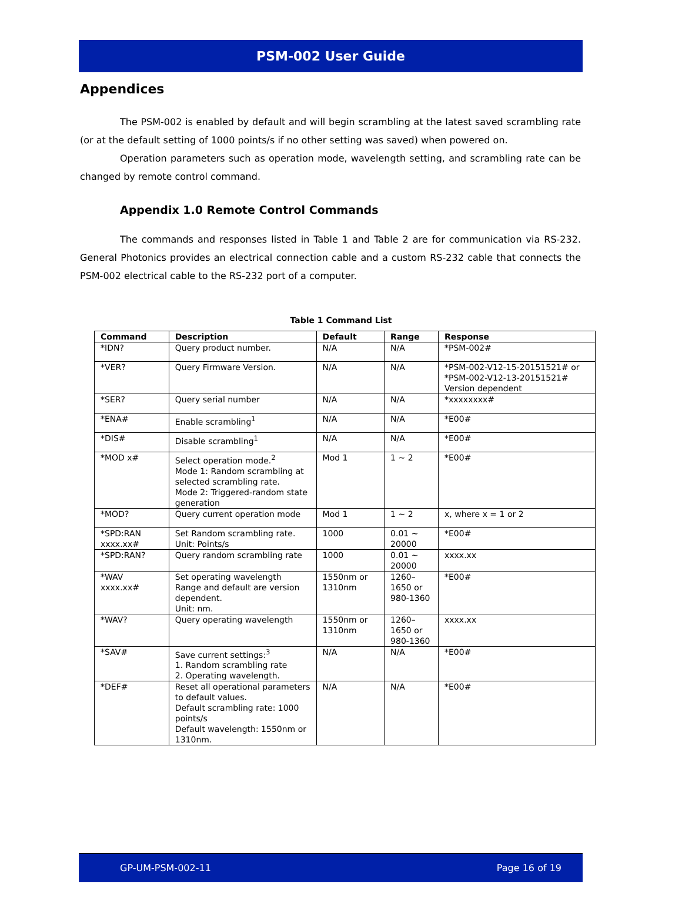PSM-002 User Guide
Appendices
The PSM-002 is enabled by default and will begin scrambling at the latest saved scrambling rate (or at the default setting of 1000 points/s if no other setting was saved) when powered on.
Operation parameters such as operation mode, wavelength setting, and scrambling rate can be changed by remote control command.
Appendix 1.0 Remote Control Commands
The commands and responses listed in Table 1 and Table 2 are for communication via RS-232. General Photonics provides an electrical connection cable and a custom RS-232 cable that connects the PSM-002 electrical cable to the RS-232 port of a computer.
Table 1 Command List
| Command | Description | Default | Range | Response |
| --- | --- | --- | --- | --- |
| *IDN? | Query product number. | N/A | N/A | *PSM-002# |
| *VER? | Query Firmware Version. | N/A | N/A | *PSM-002-V12-15-20151521# or *PSM-002-V12-13-20151521# Version dependent |
| *SER? | Query serial number | N/A | N/A | *xxxxxxxx# |
| *ENA# | Enable scrambling<sup>1</sup> | N/A | N/A | *E00# |
| *DIS# | Disable scrambling<sup>1</sup> | N/A | N/A | *E00# |
| *MOD x# | Select operation mode.<sup>2</sup> Mode 1: Random scrambling at selected scrambling rate. Mode 2: Triggered-random state generation | Mod 1 | 1 ~ 2 | *E00# |
| *MOD? | Query current operation mode | Mod 1 | 1 ~ 2 | x, where x = 1 or 2 |
| *SPD:RAN xxxx.xx# | Set Random scrambling rate. Unit: Points/s | 1000 | 0.01 ~ 20000 | *E00# |
| *SPD:RAN? | Query random scrambling rate | 1000 | 0.01 ~ 20000 | xxxx.xx |
| *WAV xxxx.xx# | Set operating wavelength Range and default are version dependent. Unit: nm. | 1550nm or 1310nm | 1260–1650 or 980-1360 | *E00# |
| *WAV? | Query operating wavelength | 1550nm or 1310nm | 1260–1650 or 980-1360 | xxxx.xx |
| *SAV# | Save current settings:<sup>3</sup> 1. Random scrambling rate 2. Operating wavelength. | N/A | N/A | *E00# |
| *DEF# | Reset all operational parameters to default values. Default scrambling rate: 1000 points/s Default wavelength: 1550nm or 1310nm. | N/A | N/A | *E00# |
GP-UM-PSM-002-11 Page 16 of 19